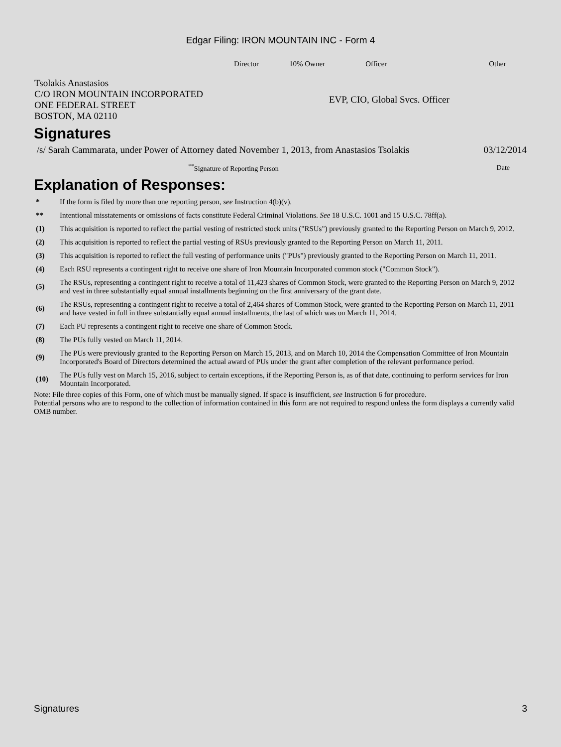Edgar Filing: IRON MOUNTAIN INC - Form 4
| | Director | 10% Owner | Officer | Other |
| Tsolakis Anastasios C/O IRON MOUNTAIN INCORPORATED ONE FEDERAL STREET BOSTON, MA 02110 | EVP, CIO, Global Svcs. Officer |
Signatures
| /s/ Sarah Cammarata, under Power of Attorney dated November 1, 2013, from Anastasios Tsolakis | 03/12/2014 |
| <sup>**</sup> Signature of Reporting Person | Date |
Explanation of Responses:
| * | If the form is filed by more than one reporting person, see Instruction 4(b)(v). |
| ** | Intentional misstatements or omissions of facts constitute Federal Criminal Violations. See 18 U.S.C. 1001 and 15 U.S.C. 78ff(a). |
| (1) | This acquisition is reported to reflect the partial vesting of restricted stock units ("RSUs") previously granted to the Reporting Person on March 9, 2012. |
| (2) | This acquisition is reported to reflect the partial vesting of RSUs previously granted to the Reporting Person on March 11, 2011. |
| (3) | This acquisition is reported to reflect the full vesting of performance units ("PUs") previously granted to the Reporting Person on March 11, 2011. |
| (4) | Each RSU represents a contingent right to receive one share of Iron Mountain Incorporated common stock ("Common Stock"). |
| (5) | The RSUs, representing a contingent right to receive a total of 11,423 shares of Common Stock, were granted to the Reporting Person on March 9, 2012 and vest in three substantially equal annual installments beginning on the first anniversary of the grant date. |
| (6) | The RSUs, representing a contingent right to receive a total of 2,464 shares of Common Stock, were granted to the Reporting Person on March 11, 2011 and have vested in full in three substantially equal annual installments, the last of which was on March 11, 2014. |
| (7) | Each PU represents a contingent right to receive one share of Common Stock. |
| (8) | The PUs fully vested on March 11, 2014. |
| (9) | The PUs were previously granted to the Reporting Person on March 15, 2013, and on March 10, 2014 the Compensation Committee of Iron Mountain Incorporated's Board of Directors determined the actual award of PUs under the grant after completion of the relevant performance period. |
| (10) | The PUs fully vest on March 15, 2016, subject to certain exceptions, if the Reporting Person is, as of that date, continuing to perform services for Iron Mountain Incorporated. |
Note: File three copies of this Form, one of which must be manually signed. If space is insufficient, see Instruction 6 for procedure.
Potential persons who are to respond to the collection of information contained in this form are not required to respond unless the form displays a currently valid OMB number.
Signatures 3